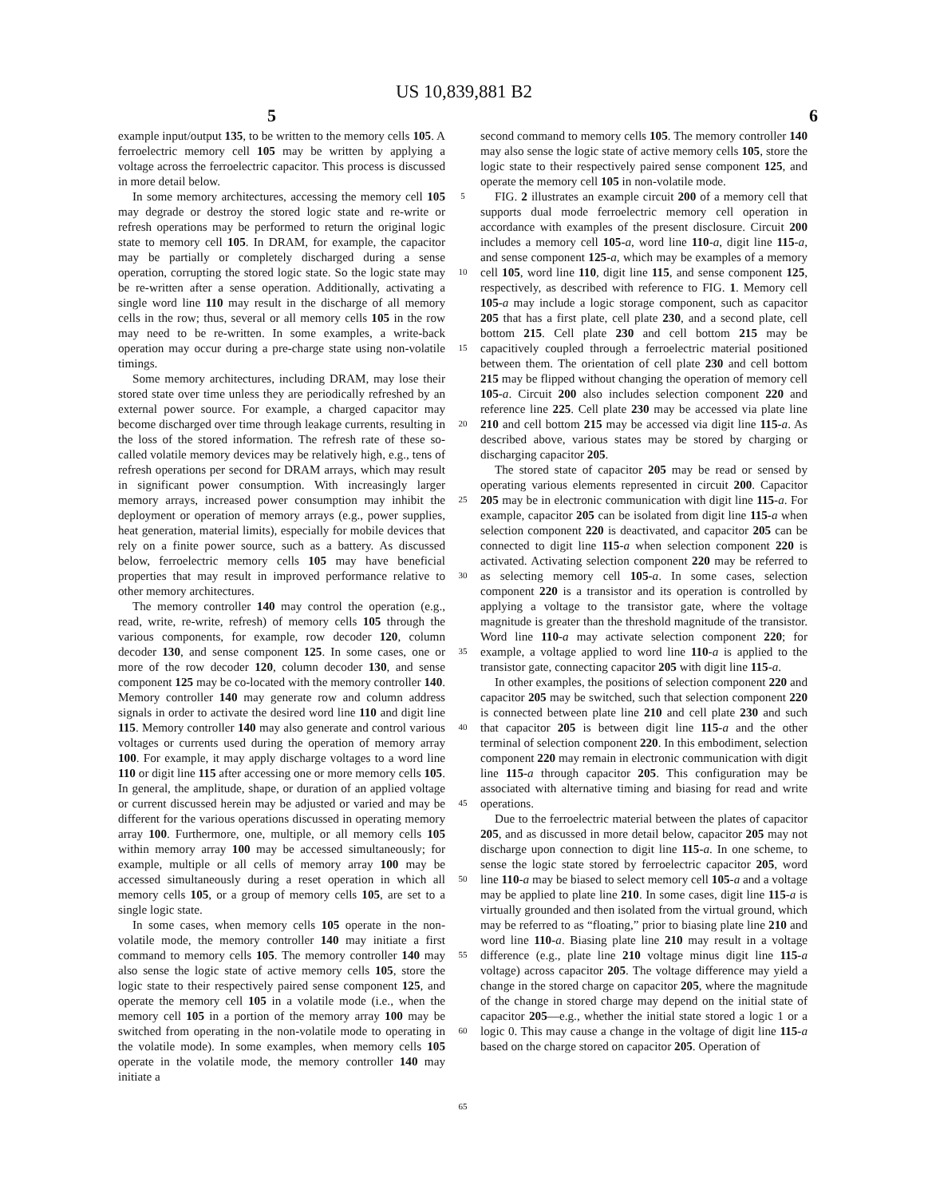US 10,839,881 B2
5 6
example input/output 135, to be written to the memory cells 105. A ferroelectric memory cell 105 may be written by applying a voltage across the ferroelectric capacitor. This process is discussed in more detail below.
In some memory architectures, accessing the memory cell 105 may degrade or destroy the stored logic state and re-write or refresh operations may be performed to return the original logic state to memory cell 105. In DRAM, for example, the capacitor may be partially or completely discharged during a sense operation, corrupting the stored logic state. So the logic state may be re-written after a sense operation. Additionally, activating a single word line 110 may result in the discharge of all memory cells in the row; thus, several or all memory cells 105 in the row may need to be re-written. In some examples, a write-back operation may occur during a pre-charge state using non-volatile timings.
Some memory architectures, including DRAM, may lose their stored state over time unless they are periodically refreshed by an external power source. For example, a charged capacitor may become discharged over time through leakage currents, resulting in the loss of the stored information. The refresh rate of these so-called volatile memory devices may be relatively high, e.g., tens of refresh operations per second for DRAM arrays, which may result in significant power consumption. With increasingly larger memory arrays, increased power consumption may inhibit the deployment or operation of memory arrays (e.g., power supplies, heat generation, material limits), especially for mobile devices that rely on a finite power source, such as a battery. As discussed below, ferroelectric memory cells 105 may have beneficial properties that may result in improved performance relative to other memory architectures.
The memory controller 140 may control the operation (e.g., read, write, re-write, refresh) of memory cells 105 through the various components, for example, row decoder 120, column decoder 130, and sense component 125. In some cases, one or more of the row decoder 120, column decoder 130, and sense component 125 may be co-located with the memory controller 140. Memory controller 140 may generate row and column address signals in order to activate the desired word line 110 and digit line 115. Memory controller 140 may also generate and control various voltages or currents used during the operation of memory array 100. For example, it may apply discharge voltages to a word line 110 or digit line 115 after accessing one or more memory cells 105. In general, the amplitude, shape, or duration of an applied voltage or current discussed herein may be adjusted or varied and may be different for the various operations discussed in operating memory array 100. Furthermore, one, multiple, or all memory cells 105 within memory array 100 may be accessed simultaneously; for example, multiple or all cells of memory array 100 may be accessed simultaneously during a reset operation in which all memory cells 105, or a group of memory cells 105, are set to a single logic state.
In some cases, when memory cells 105 operate in the non-volatile mode, the memory controller 140 may initiate a first command to memory cells 105. The memory controller 140 may also sense the logic state of active memory cells 105, store the logic state to their respectively paired sense component 125, and operate the memory cell 105 in a volatile mode (i.e., when the memory cell 105 in a portion of the memory array 100 may be switched from operating in the non-volatile mode to operating in the volatile mode). In some examples, when memory cells 105 operate in the volatile mode, the memory controller 140 may initiate a
5
10
15
20
25
30
35
40
45
50
55
60
65
second command to memory cells 105. The memory controller 140 may also sense the logic state of active memory cells 105, store the logic state to their respectively paired sense component 125, and operate the memory cell 105 in non-volatile mode.
FIG. 2 illustrates an example circuit 200 of a memory cell that supports dual mode ferroelectric memory cell operation in accordance with examples of the present disclosure. Circuit 200 includes a memory cell 105-a, word line 110-a, digit line 115-a, and sense component 125-a, which may be examples of a memory cell 105, word line 110, digit line 115, and sense component 125, respectively, as described with reference to FIG. 1. Memory cell 105-a may include a logic storage component, such as capacitor 205 that has a first plate, cell plate 230, and a second plate, cell bottom 215. Cell plate 230 and cell bottom 215 may be capacitively coupled through a ferroelectric material positioned between them. The orientation of cell plate 230 and cell bottom 215 may be flipped without changing the operation of memory cell 105-a. Circuit 200 also includes selection component 220 and reference line 225. Cell plate 230 may be accessed via plate line 210 and cell bottom 215 may be accessed via digit line 115-a. As described above, various states may be stored by charging or discharging capacitor 205.
The stored state of capacitor 205 may be read or sensed by operating various elements represented in circuit 200. Capacitor 205 may be in electronic communication with digit line 115-a. For example, capacitor 205 can be isolated from digit line 115-a when selection component 220 is deactivated, and capacitor 205 can be connected to digit line 115-a when selection component 220 is activated. Activating selection component 220 may be referred to as selecting memory cell 105-a. In some cases, selection component 220 is a transistor and its operation is controlled by applying a voltage to the transistor gate, where the voltage magnitude is greater than the threshold magnitude of the transistor. Word line 110-a may activate selection component 220; for example, a voltage applied to word line 110-a is applied to the transistor gate, connecting capacitor 205 with digit line 115-a.
In other examples, the positions of selection component 220 and capacitor 205 may be switched, such that selection component 220 is connected between plate line 210 and cell plate 230 and such that capacitor 205 is between digit line 115-a and the other terminal of selection component 220. In this embodiment, selection component 220 may remain in electronic communication with digit line 115-a through capacitor 205. This configuration may be associated with alternative timing and biasing for read and write operations.
Due to the ferroelectric material between the plates of capacitor 205, and as discussed in more detail below, capacitor 205 may not discharge upon connection to digit line 115-a. In one scheme, to sense the logic state stored by ferroelectric capacitor 205, word line 110-a may be biased to select memory cell 105-a and a voltage may be applied to plate line 210. In some cases, digit line 115-a is virtually grounded and then isolated from the virtual ground, which may be referred to as “floating,” prior to biasing plate line 210 and word line 110-a. Biasing plate line 210 may result in a voltage difference (e.g., plate line 210 voltage minus digit line 115-a voltage) across capacitor 205. The voltage difference may yield a change in the stored charge on capacitor 205, where the magnitude of the change in stored charge may depend on the initial state of capacitor 205—e.g., whether the initial state stored a logic 1 or a logic 0. This may cause a change in the voltage of digit line 115-a based on the charge stored on capacitor 205. Operation of